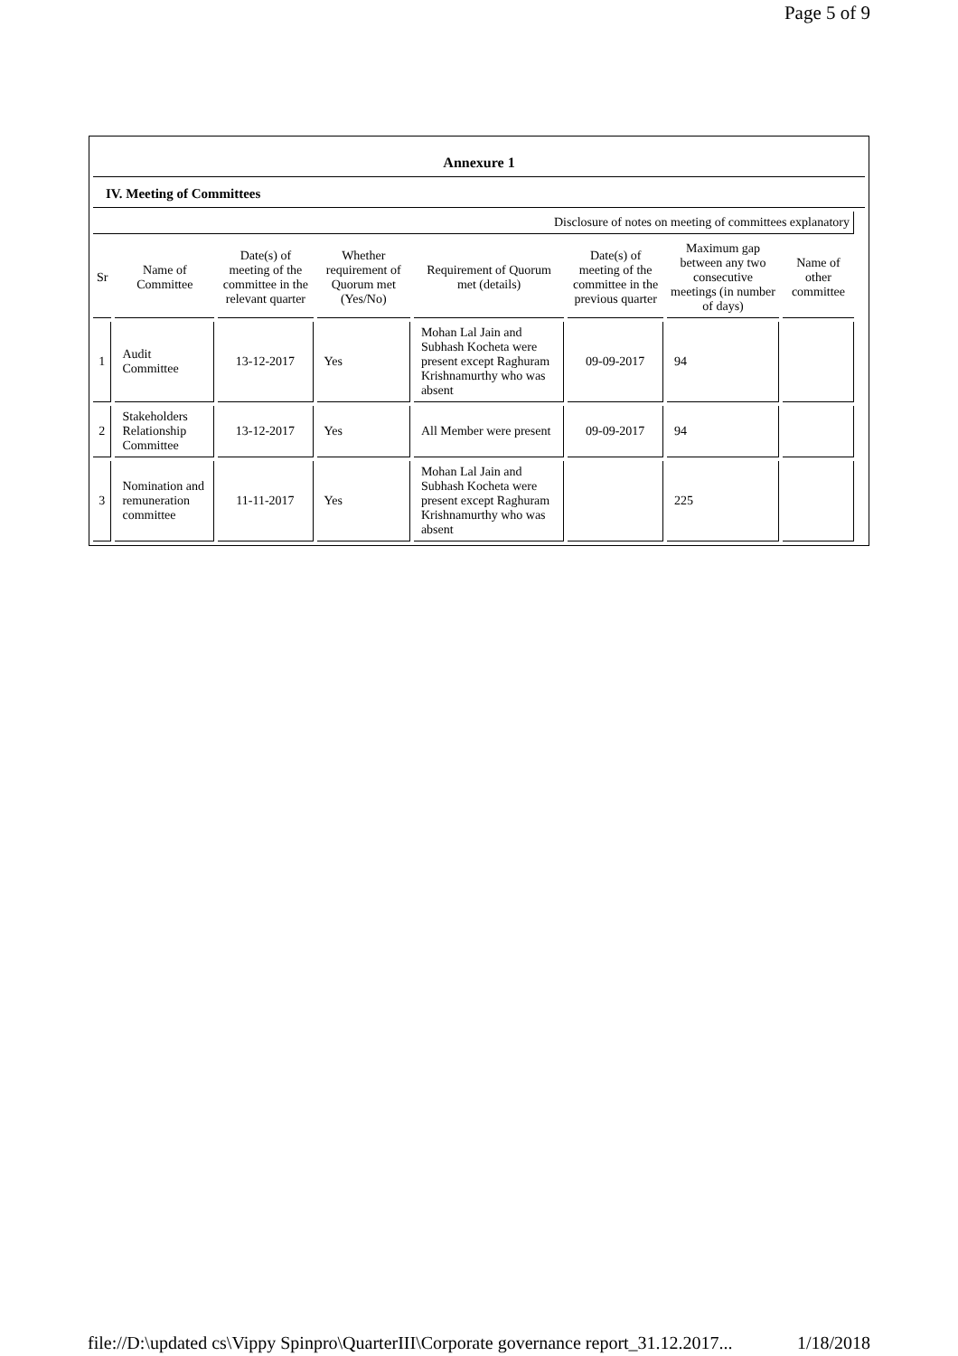Page 5 of 9
Annexure 1
IV. Meeting of Committees
| Disclosure of notes on meeting of committees explanatory | | | | | | | | |
| --- | --- | --- | --- | --- | --- | --- | --- | --- |
| Sr | Name of Committee | Date(s) of meeting of the committee in the relevant quarter | Whether requirement of Quorum met (Yes/No) | Requirement of Quorum met (details) | Date(s) of meeting of the committee in the previous quarter | Maximum gap between any two consecutive meetings (in number of days) | Name of other committee | |
| 1 | Audit Committee | 13-12-2017 | Yes | Mohan Lal Jain and Subhash Kocheta were present except Raghuram Krishnamurthy who was absent | 09-09-2017 | 94 | | |
| 2 | Stakeholders Relationship Committee | 13-12-2017 | Yes | All Member were present | 09-09-2017 | 94 | | |
| 3 | Nomination and remuneration committee | 11-11-2017 | Yes | Mohan Lal Jain and Subhash Kocheta were present except Raghuram Krishnamurthy who was absent | | 225 | | |
file://D:\updated cs\Vippy Spinpro\QuarterIII\Corporate governance report_31.12.2017... 1/18/2018